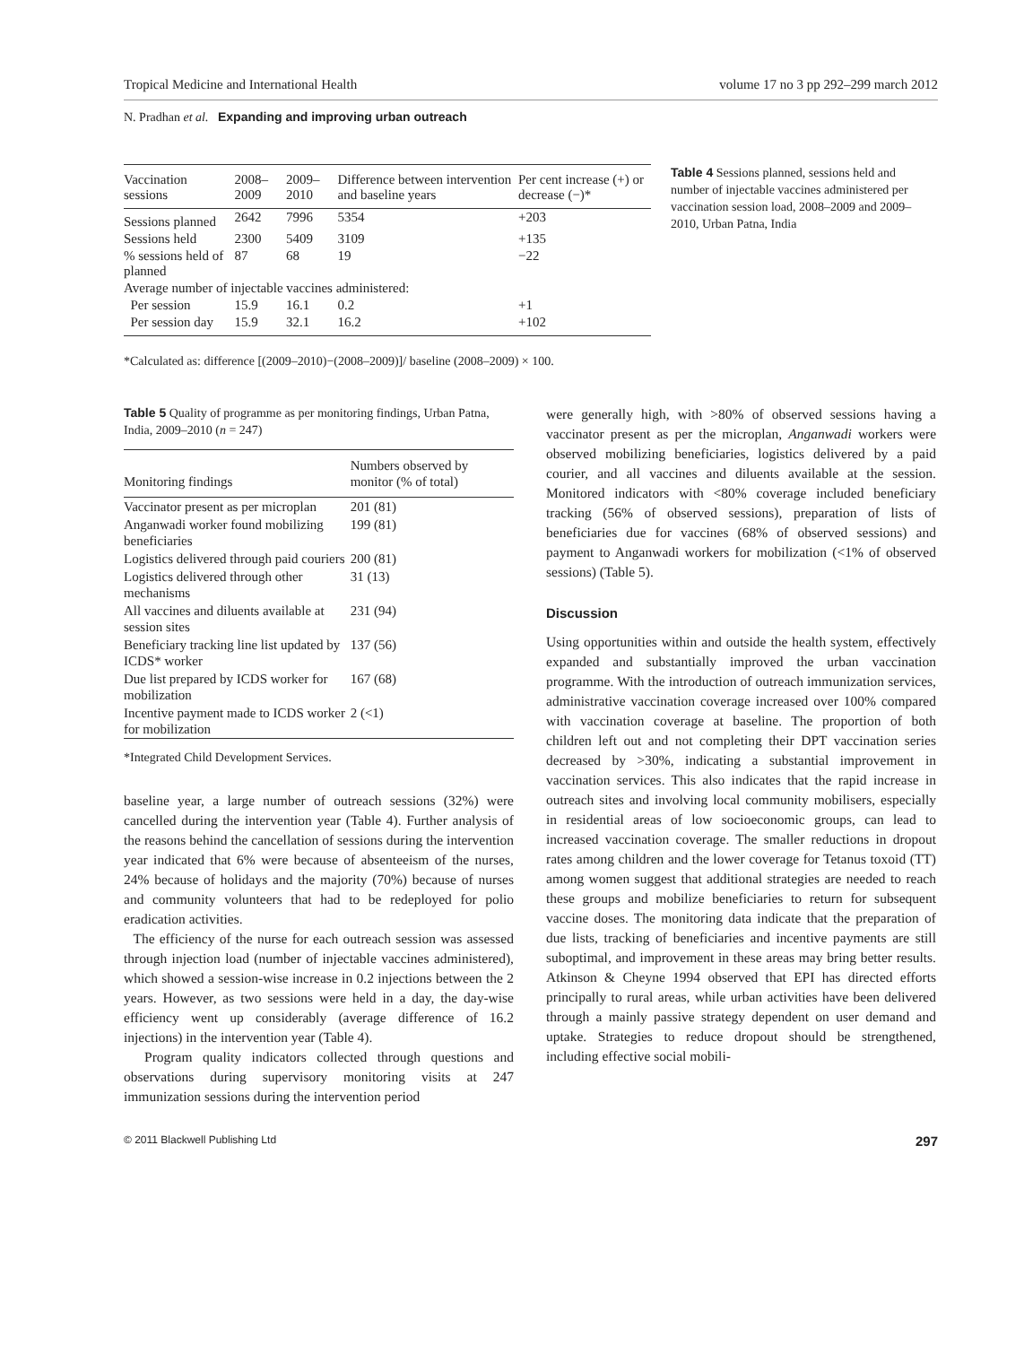Tropical Medicine and International Health volume 17 no 3 pp 292–299 march 2012
N. Pradhan et al. Expanding and improving urban outreach
| Vaccination sessions | 2008–2009 | 2009–2010 | Difference between intervention and baseline years | Per cent increase (+) or decrease (−)* |
| --- | --- | --- | --- | --- |
| Sessions planned | 2642 | 7996 | 5354 | +203 |
| Sessions held | 2300 | 5409 | 3109 | +135 |
| % sessions held of planned | 87 | 68 | 19 | −22 |
| Average number of injectable vaccines administered: | | | | |
| Per session | 15.9 | 16.1 | 0.2 | +1 |
| Per session day | 15.9 | 32.1 | 16.2 | +102 |
Table 4 Sessions planned, sessions held and number of injectable vaccines administered per vaccination session load, 2008–2009 and 2009–2010, Urban Patna, India
*Calculated as: difference [(2009–2010)−(2008–2009)]/ baseline (2008–2009) × 100.
Table 5 Quality of programme as per monitoring findings, Urban Patna, India, 2009–2010 (n = 247)
| Monitoring findings | Numbers observed by monitor (% of total) |
| --- | --- |
| Vaccinator present as per microplan | 201 (81) |
| Anganwadi worker found mobilizing beneficiaries | 199 (81) |
| Logistics delivered through paid couriers | 200 (81) |
| Logistics delivered through other mechanisms | 31 (13) |
| All vaccines and diluents available at session sites | 231 (94) |
| Beneficiary tracking line list updated by ICDS* worker | 137 (56) |
| Due list prepared by ICDS worker for mobilization | 167 (68) |
| Incentive payment made to ICDS worker for mobilization | 2 (<1) |
*Integrated Child Development Services.
baseline year, a large number of outreach sessions (32%) were cancelled during the intervention year (Table 4). Further analysis of the reasons behind the cancellation of sessions during the intervention year indicated that 6% were because of absenteeism of the nurses, 24% because of holidays and the majority (70%) because of nurses and community volunteers that had to be redeployed for polio eradication activities.
The efficiency of the nurse for each outreach session was assessed through injection load (number of injectable vaccines administered), which showed a session-wise increase in 0.2 injections between the 2 years. However, as two sessions were held in a day, the day-wise efficiency went up considerably (average difference of 16.2 injections) in the intervention year (Table 4).
Program quality indicators collected through questions and observations during supervisory monitoring visits at 247 immunization sessions during the intervention period
were generally high, with >80% of observed sessions having a vaccinator present as per the microplan, Anganwadi workers were observed mobilizing beneficiaries, logistics delivered by a paid courier, and all vaccines and diluents available at the session. Monitored indicators with <80% coverage included beneficiary tracking (56% of observed sessions), preparation of lists of beneficiaries due for vaccines (68% of observed sessions) and payment to Anganwadi workers for mobilization (<1% of observed sessions) (Table 5).
Discussion
Using opportunities within and outside the health system, effectively expanded and substantially improved the urban vaccination programme. With the introduction of outreach immunization services, administrative vaccination coverage increased over 100% compared with vaccination coverage at baseline. The proportion of both children left out and not completing their DPT vaccination series decreased by >30%, indicating a substantial improvement in vaccination services. This also indicates that the rapid increase in outreach sites and involving local community mobilisers, especially in residential areas of low socioeconomic groups, can lead to increased vaccination coverage. The smaller reductions in dropout rates among children and the lower coverage for Tetanus toxoid (TT) among women suggest that additional strategies are needed to reach these groups and mobilize beneficiaries to return for subsequent vaccine doses. The monitoring data indicate that the preparation of due lists, tracking of beneficiaries and incentive payments are still suboptimal, and improvement in these areas may bring better results. Atkinson & Cheyne 1994 observed that EPI has directed efforts principally to rural areas, while urban activities have been delivered through a mainly passive strategy dependent on user demand and uptake. Strategies to reduce dropout should be strengthened, including effective social mobili-
© 2011 Blackwell Publishing Ltd 297